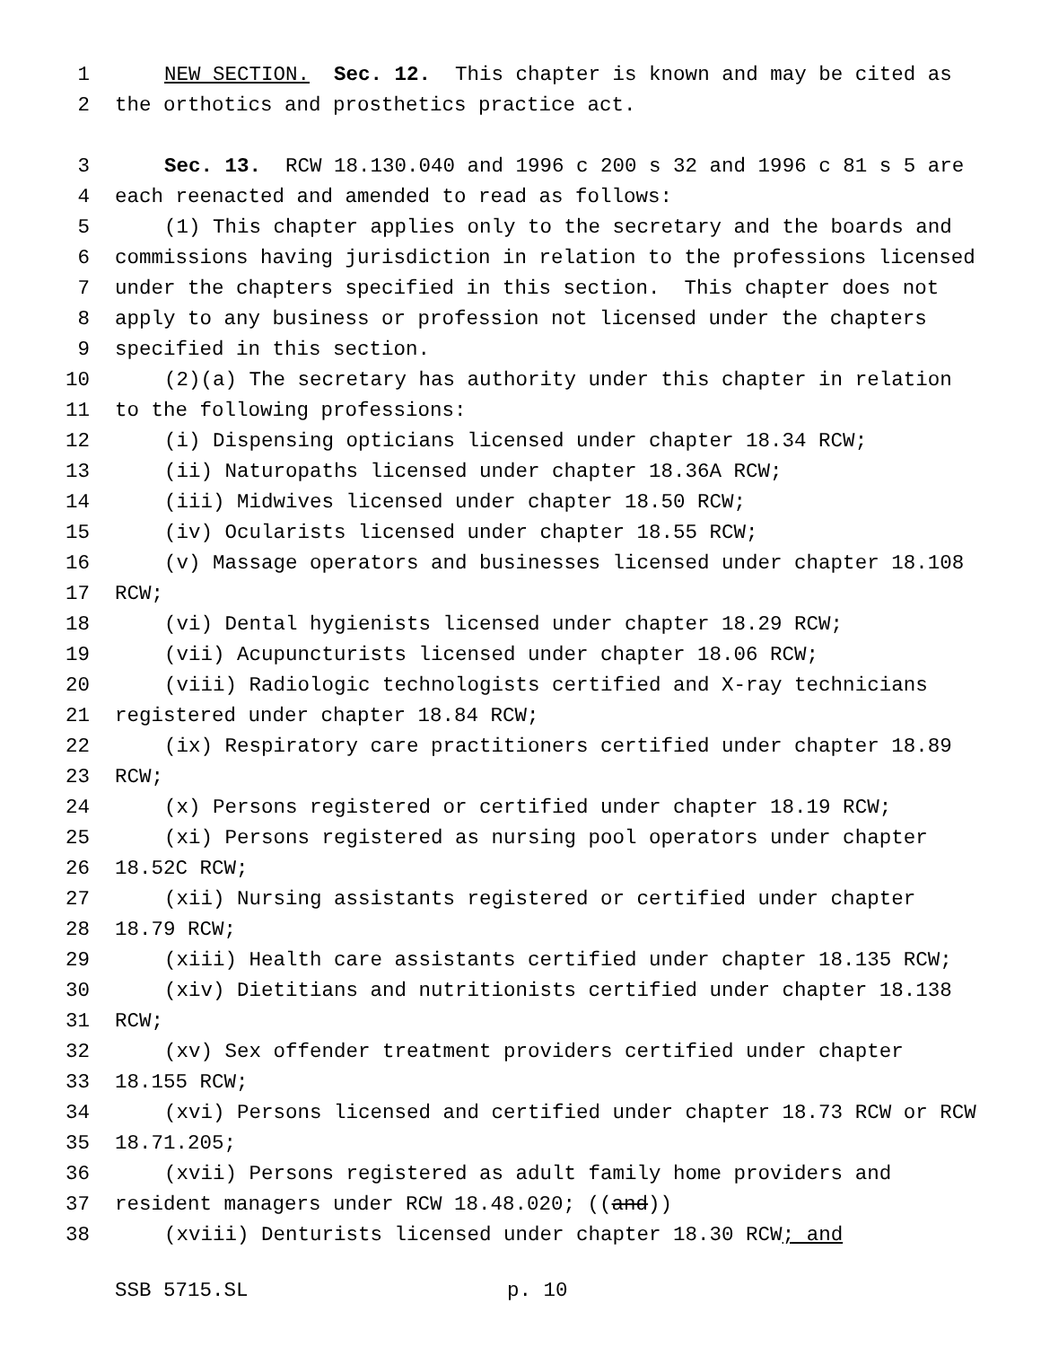1 NEW SECTION. Sec. 12. This chapter is known and may be cited as
2 the orthotics and prosthetics practice act.
3 Sec. 13. RCW 18.130.040 and 1996 c 200 s 32 and 1996 c 81 s 5 are
4 each reenacted and amended to read as follows:
5 (1) This chapter applies only to the secretary and the boards and
6 commissions having jurisdiction in relation to the professions licensed
7 under the chapters specified in this section. This chapter does not
8 apply to any business or profession not licensed under the chapters
9 specified in this section.
10 (2)(a) The secretary has authority under this chapter in relation
11 to the following professions:
12 (i) Dispensing opticians licensed under chapter 18.34 RCW;
13 (ii) Naturopaths licensed under chapter 18.36A RCW;
14 (iii) Midwives licensed under chapter 18.50 RCW;
15 (iv) Ocularists licensed under chapter 18.55 RCW;
16 (v) Massage operators and businesses licensed under chapter 18.108
17 RCW;
18 (vi) Dental hygienists licensed under chapter 18.29 RCW;
19 (vii) Acupuncturists licensed under chapter 18.06 RCW;
20 (viii) Radiologic technologists certified and X-ray technicians
21 registered under chapter 18.84 RCW;
22 (ix) Respiratory care practitioners certified under chapter 18.89
23 RCW;
24 (x) Persons registered or certified under chapter 18.19 RCW;
25 (xi) Persons registered as nursing pool operators under chapter
26 18.52C RCW;
27 (xii) Nursing assistants registered or certified under chapter
28 18.79 RCW;
29 (xiii) Health care assistants certified under chapter 18.135 RCW;
30 (xiv) Dietitians and nutritionists certified under chapter 18.138
31 RCW;
32 (xv) Sex offender treatment providers certified under chapter
33 18.155 RCW;
34 (xvi) Persons licensed and certified under chapter 18.73 RCW or RCW
35 18.71.205;
36 (xvii) Persons registered as adult family home providers and
37 resident managers under RCW 18.48.020; ((and))
38 (xviii) Denturists licensed under chapter 18.30 RCW; and
SSB 5715.SL p. 10